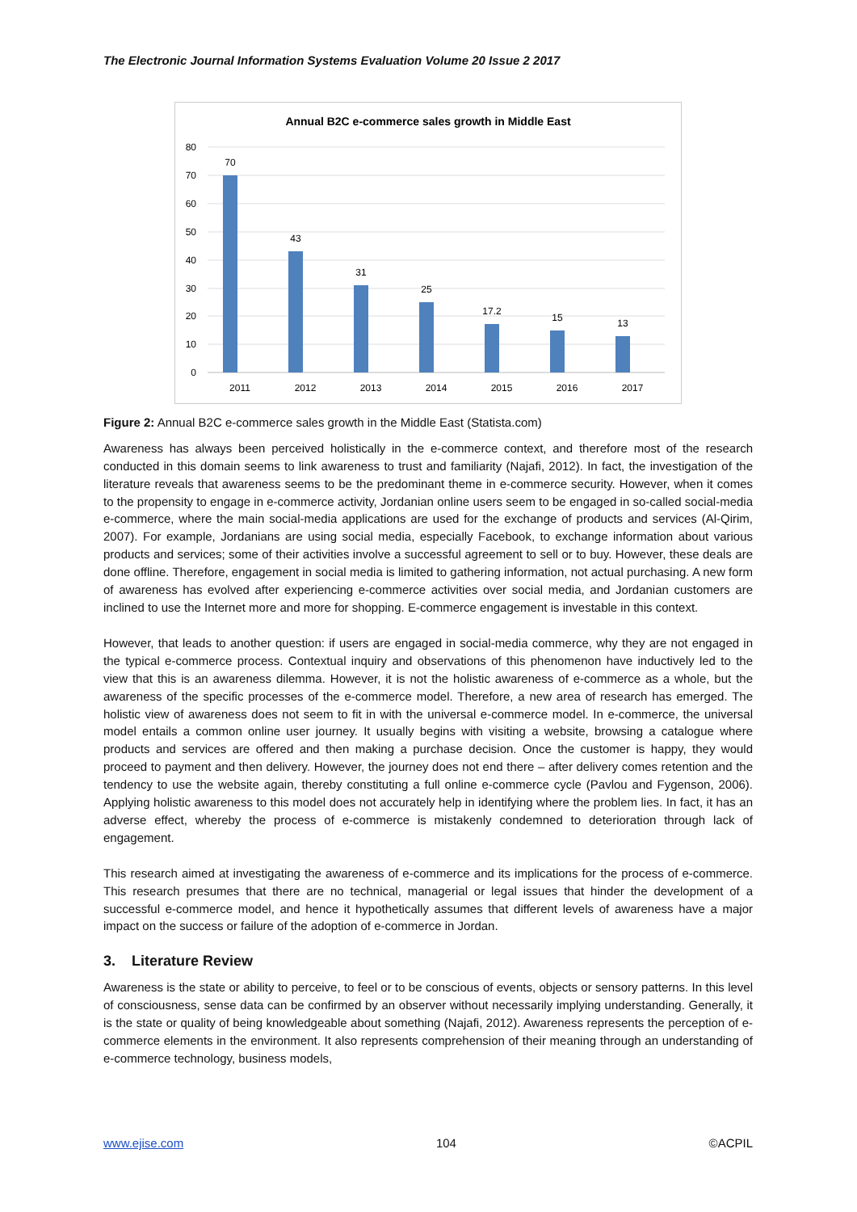The Electronic Journal Information Systems Evaluation Volume 20 Issue 2 2017
Annual B2C e-commerce sales growth in Middle East
80
70
60
50
40
30
20
10
0
70
43
31
25
17.2
15
13
2011
2012
2013
2014
2015
2016
2017
Figure 2: Annual B2C e-commerce sales growth in the Middle East (Statista.com)
Awareness has always been perceived holistically in the e-commerce context, and therefore most of the research conducted in this domain seems to link awareness to trust and familiarity (Najafi, 2012). In fact, the investigation of the literature reveals that awareness seems to be the predominant theme in e-commerce security. However, when it comes to the propensity to engage in e-commerce activity, Jordanian online users seem to be engaged in so-called social-media e-commerce, where the main social-media applications are used for the exchange of products and services (Al-Qirim, 2007). For example, Jordanians are using social media, especially Facebook, to exchange information about various products and services; some of their activities involve a successful agreement to sell or to buy. However, these deals are done offline. Therefore, engagement in social media is limited to gathering information, not actual purchasing. A new form of awareness has evolved after experiencing e-commerce activities over social media, and Jordanian customers are inclined to use the Internet more and more for shopping. E-commerce engagement is investable in this context.
However, that leads to another question: if users are engaged in social-media commerce, why they are not engaged in the typical e-commerce process. Contextual inquiry and observations of this phenomenon have inductively led to the view that this is an awareness dilemma. However, it is not the holistic awareness of e-commerce as a whole, but the awareness of the specific processes of the e-commerce model. Therefore, a new area of research has emerged. The holistic view of awareness does not seem to fit in with the universal e-commerce model. In e-commerce, the universal model entails a common online user journey. It usually begins with visiting a website, browsing a catalogue where products and services are offered and then making a purchase decision. Once the customer is happy, they would proceed to payment and then delivery. However, the journey does not end there – after delivery comes retention and the tendency to use the website again, thereby constituting a full online e-commerce cycle (Pavlou and Fygenson, 2006). Applying holistic awareness to this model does not accurately help in identifying where the problem lies. In fact, it has an adverse effect, whereby the process of e-commerce is mistakenly condemned to deterioration through lack of engagement.
This research aimed at investigating the awareness of e-commerce and its implications for the process of e-commerce. This research presumes that there are no technical, managerial or legal issues that hinder the development of a successful e-commerce model, and hence it hypothetically assumes that different levels of awareness have a major impact on the success or failure of the adoption of e-commerce in Jordan.
3. Literature Review
Awareness is the state or ability to perceive, to feel or to be conscious of events, objects or sensory patterns. In this level of consciousness, sense data can be confirmed by an observer without necessarily implying understanding. Generally, it is the state or quality of being knowledgeable about something (Najafi, 2012). Awareness represents the perception of e-commerce elements in the environment. It also represents comprehension of their meaning through an understanding of e-commerce technology, business models,
www.ejise.com 104 ©ACPIL